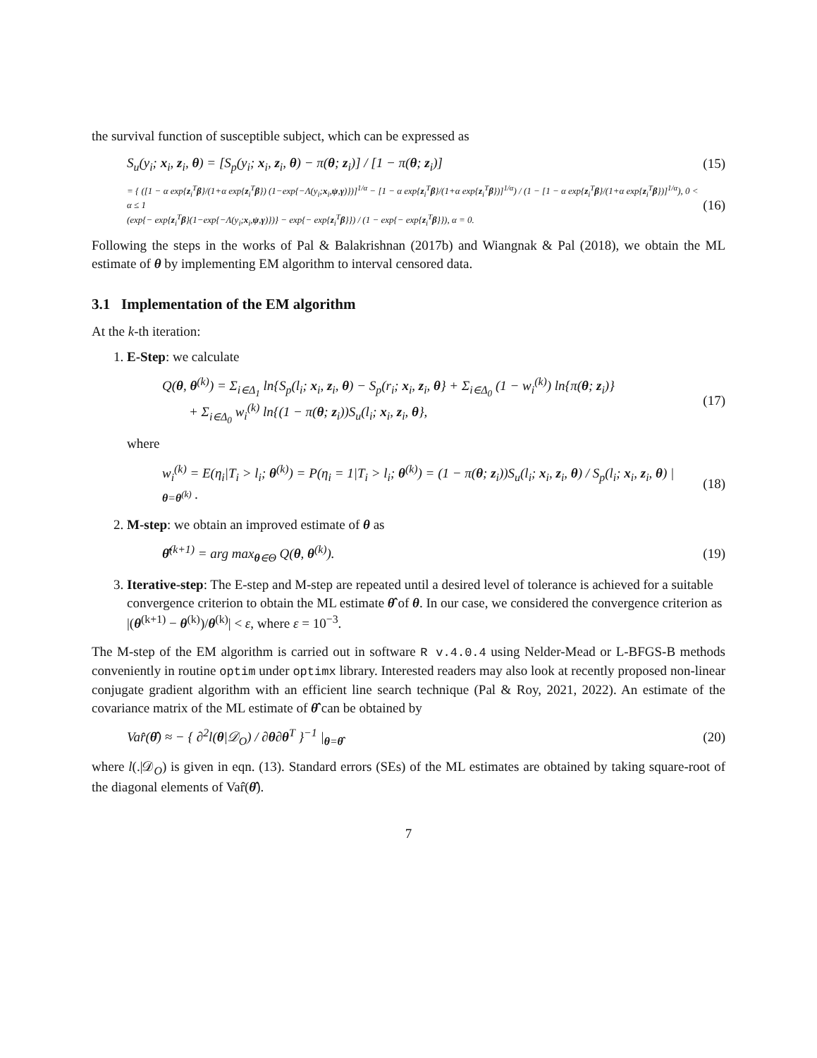the survival function of susceptible subject, which can be expressed as
S<sub>u</sub>(y<sub>i</sub>; x<sub>i</sub>, z<sub>i</sub>, θ) = [S<sub>p</sub>(y<sub>i</sub>; x<sub>i</sub>, z<sub>i</sub>, θ) − π(θ; z<sub>i</sub>)] / [1 − π(θ; z<sub>i</sub>)] (15)
= { ([1 − α exp{z<sub>i</sub><sup>T</sup>β}/(1+α exp{z<sub>i</sub><sup>T</sup>β}) (1−exp{−Λ(y<sub>i</sub>;x<sub>i</sub>,ψ,γ)})]<sup>1/α</sup> − [1 − α exp{z<sub>i</sub><sup>T</sup>β}/(1+α exp{z<sub>i</sub><sup>T</sup>β})]<sup>1/α</sup>) / (1 − [1 − α exp{z<sub>i</sub><sup>T</sup>β}/(1+α exp{z<sub>i</sub><sup>T</sup>β})]<sup>1/α</sup>), 0 < α ≤ 1
(exp{− exp{z<sub>i</sub><sup>T</sup>β}(1−exp{−Λ(y<sub>i</sub>;x<sub>i</sub>,ψ,γ)})} − exp{− exp{z<sub>i</sub><sup>T</sup>β}}) / (1 − exp{− exp{z<sub>i</sub><sup>T</sup>β}}), α = 0. (16)
Following the steps in the works of Pal & Balakrishnan (2017b) and Wiangnak & Pal (2018), we obtain the ML estimate of θ by implementing EM algorithm to interval censored data.
3.1 Implementation of the EM algorithm
At the k-th iteration:
1. E-Step: we calculate
Q(θ, θ<sup>(k)</sup>) = Σ<sub>i∈Δ<sub>1</sub></sub> ln{S<sub>p</sub>(l<sub>i</sub>; x<sub>i</sub>, z<sub>i</sub>, θ) − S<sub>p</sub>(r<sub>i</sub>; x<sub>i</sub>, z<sub>i</sub>, θ} + Σ<sub>i∈Δ<sub>0</sub></sub> (1 − w<sub>i</sub><sup>(k)</sup>) ln{π(θ; z<sub>i</sub>)}
+ Σ<sub>i∈Δ<sub>0</sub></sub> w<sub>i</sub><sup>(k)</sup> ln{(1 − π(θ; z<sub>i</sub>))S<sub>u</sub>(l<sub>i</sub>; x<sub>i</sub>, z<sub>i</sub>, θ}, (17)
where
w<sub>i</sub><sup>(k)</sup> = E(η<sub>i</sub>|T<sub>i</sub> > l<sub>i</sub>; θ<sup>(k)</sup>) = P(η<sub>i</sub> = 1|T<sub>i</sub> > l<sub>i</sub>; θ<sup>(k)</sup>) = (1 − π(θ; z<sub>i</sub>))S<sub>u</sub>(l<sub>i</sub>; x<sub>i</sub>, z<sub>i</sub>, θ) / S<sub>p</sub>(l<sub>i</sub>; x<sub>i</sub>, z<sub>i</sub>, θ) |<sub>θ=θ<sup>(k)</sup></sub> . (18)
2. M-step: we obtain an improved estimate of θ as
θ̂<sup>(k+1)</sup> = arg max<sub>θ∈Θ</sub> Q(θ, θ<sup>(k)</sup>). (19)
3. Iterative-step: The E-step and M-step are repeated until a desired level of tolerance is achieved for a suitable convergence criterion to obtain the ML estimate θ̂ of θ. In our case, we considered the convergence criterion as |(θ<sup>(k+1)</sup> − θ<sup>(k)</sup>)/θ<sup>(k)</sup>| < ε, where ε = 10<sup>−3</sup>.
The M-step of the EM algorithm is carried out in software R v.4.0.4 using Nelder-Mead or L-BFGS-B methods conveniently in routine optim under optimx library. Interested readers may also look at recently proposed non-linear conjugate gradient algorithm with an efficient line search technique (Pal & Roy, 2021, 2022). An estimate of the covariance matrix of the ML estimate of θ̂ can be obtained by
Var̂(θ̂) ≈ − { ∂<sup>2</sup>l(θ|𝒟<sub>O</sub>) / ∂θ∂θ<sup>T</sup> }<sup>−1</sup> |<sub>θ=θ̂</sub> (20)
where l(.|𝒟<sub>O</sub>) is given in eqn. (13). Standard errors (SEs) of the ML estimates are obtained by taking square-root of the diagonal elements of Var̂(θ̂).
7